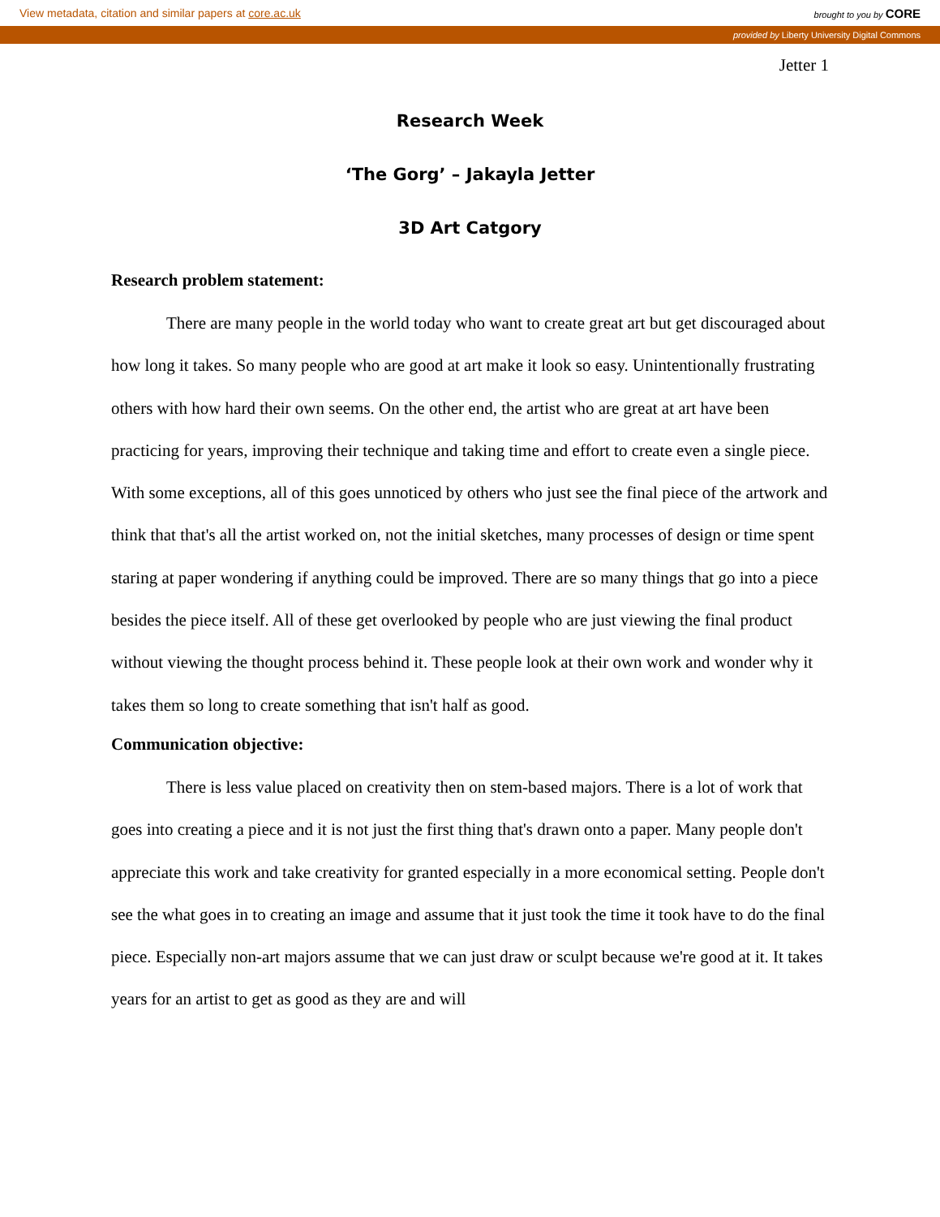View metadata, citation and similar papers at core.ac.uk brought to you by CORE
provided by Liberty University Digital Commons
Jetter 1
Research Week
‘The Gorg’ – Jakayla Jetter
3D Art Catgory
Research problem statement:
There are many people in the world today who want to create great art but get discouraged about how long it takes. So many people who are good at art make it look so easy. Unintentionally frustrating others with how hard their own seems. On the other end, the artist who are great at art have been practicing for years, improving their technique and taking time and effort to create even a single piece. With some exceptions, all of this goes unnoticed by others who just see the final piece of the artwork and think that that's all the artist worked on, not the initial sketches, many processes of design or time spent staring at paper wondering if anything could be improved. There are so many things that go into a piece besides the piece itself. All of these get overlooked by people who are just viewing the final product without viewing the thought process behind it. These people look at their own work and wonder why it takes them so long to create something that isn't half as good.
Communication objective:
There is less value placed on creativity then on stem-based majors. There is a lot of work that goes into creating a piece and it is not just the first thing that's drawn onto a paper. Many people don't appreciate this work and take creativity for granted especially in a more economical setting. People don't see the what goes in to creating an image and assume that it just took the time it took have to do the final piece. Especially non-art majors assume that we can just draw or sculpt because we're good at it. It takes years for an artist to get as good as they are and will